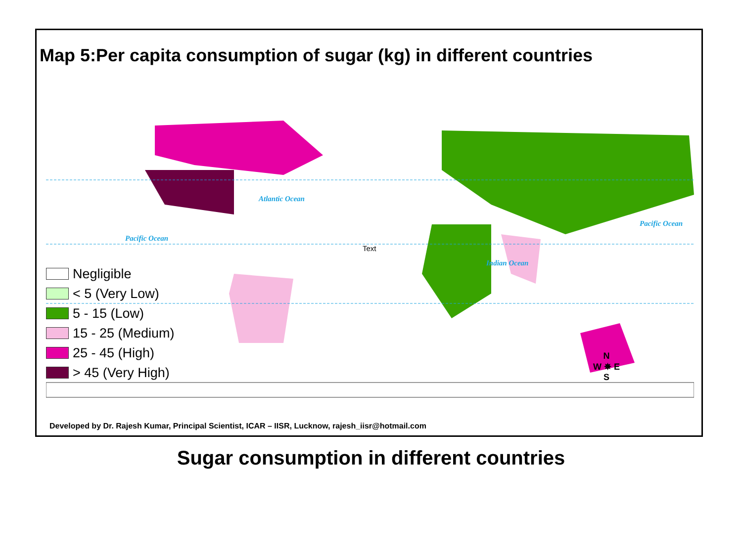Map 5:Per capita consumption of sugar (kg) in different countries
Atlantic Ocean
Pacific Ocean
Pacific Ocean
Indian Ocean
Text
Negligible
< 5 (Very Low)
5 - 15 (Low)
15 - 25 (Medium)
25 - 45 (High)
> 45 (Very High)
N
W ✵ E
S
Developed by Dr. Rajesh Kumar, Principal Scientist, ICAR – IISR, Lucknow, rajesh_iisr@hotmail.com
Sugar consumption in different countries